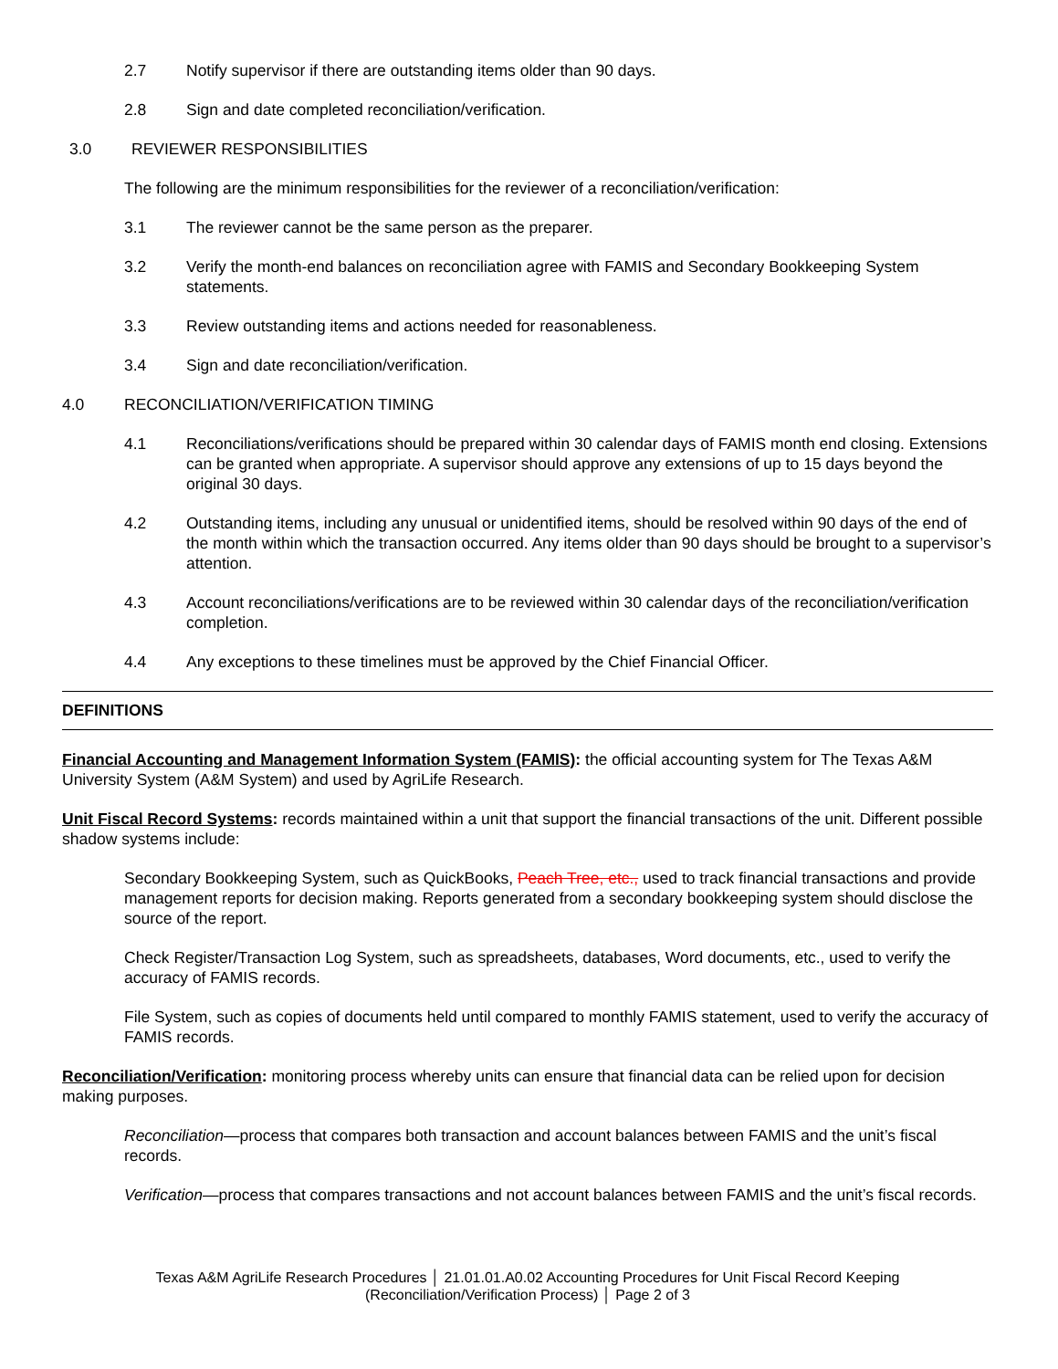2.7 Notify supervisor if there are outstanding items older than 90 days.
2.8 Sign and date completed reconciliation/verification.
3.0 REVIEWER RESPONSIBILITIES
The following are the minimum responsibilities for the reviewer of a reconciliation/verification:
3.1 The reviewer cannot be the same person as the preparer.
3.2 Verify the month-end balances on reconciliation agree with FAMIS and Secondary Bookkeeping System statements.
3.3 Review outstanding items and actions needed for reasonableness.
3.4 Sign and date reconciliation/verification.
4.0 RECONCILIATION/VERIFICATION TIMING
4.1 Reconciliations/verifications should be prepared within 30 calendar days of FAMIS month end closing. Extensions can be granted when appropriate. A supervisor should approve any extensions of up to 15 days beyond the original 30 days.
4.2 Outstanding items, including any unusual or unidentified items, should be resolved within 90 days of the end of the month within which the transaction occurred. Any items older than 90 days should be brought to a supervisor’s attention.
4.3 Account reconciliations/verifications are to be reviewed within 30 calendar days of the reconciliation/verification completion.
4.4 Any exceptions to these timelines must be approved by the Chief Financial Officer.
DEFINITIONS
Financial Accounting and Management Information System (FAMIS): the official accounting system for The Texas A&M University System (A&M System) and used by AgriLife Research.
Unit Fiscal Record Systems: records maintained within a unit that support the financial transactions of the unit. Different possible shadow systems include:
Secondary Bookkeeping System, such as QuickBooks, Peach Tree, etc., used to track financial transactions and provide management reports for decision making. Reports generated from a secondary bookkeeping system should disclose the source of the report.
Check Register/Transaction Log System, such as spreadsheets, databases, Word documents, etc., used to verify the accuracy of FAMIS records.
File System, such as copies of documents held until compared to monthly FAMIS statement, used to verify the accuracy of FAMIS records.
Reconciliation/Verification: monitoring process whereby units can ensure that financial data can be relied upon for decision making purposes.
Reconciliation—process that compares both transaction and account balances between FAMIS and the unit’s fiscal records.
Verification—process that compares transactions and not account balances between FAMIS and the unit’s fiscal records.
Texas A&M AgriLife Research Procedures │ 21.01.01.A0.02 Accounting Procedures for Unit Fiscal Record Keeping
(Reconciliation/Verification Process) │ Page 2 of 3